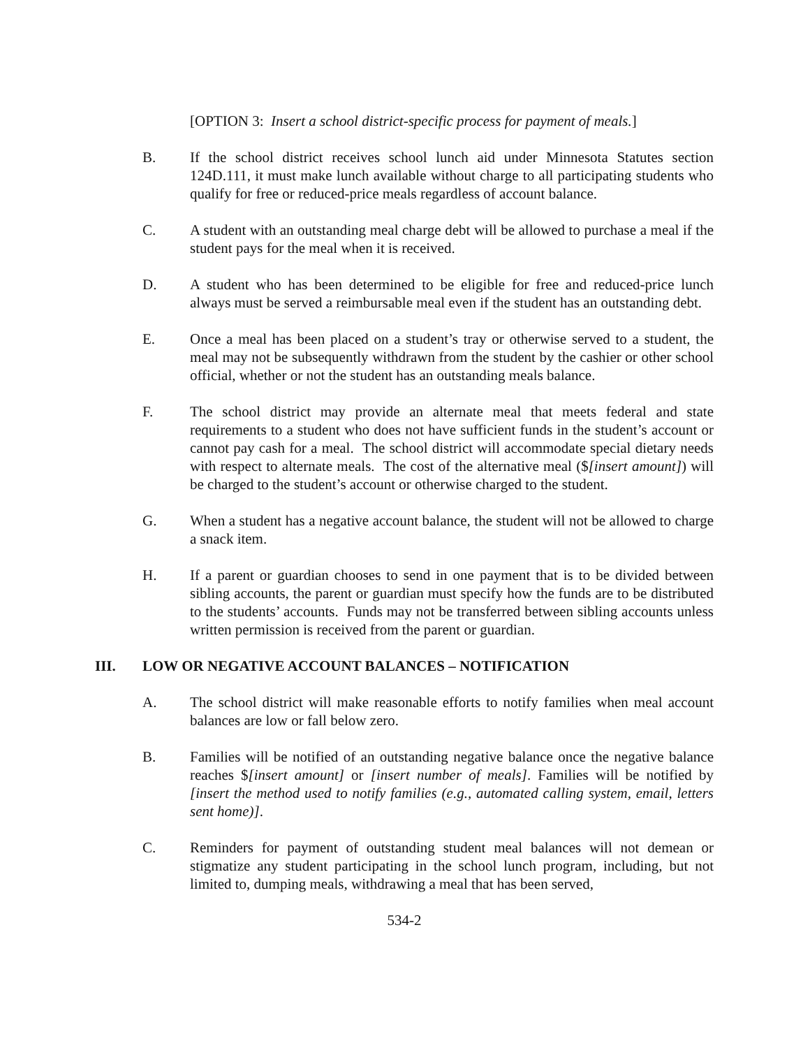[OPTION 3: Insert a school district-specific process for payment of meals.]
B. If the school district receives school lunch aid under Minnesota Statutes section 124D.111, it must make lunch available without charge to all participating students who qualify for free or reduced-price meals regardless of account balance.
C. A student with an outstanding meal charge debt will be allowed to purchase a meal if the student pays for the meal when it is received.
D. A student who has been determined to be eligible for free and reduced-price lunch always must be served a reimbursable meal even if the student has an outstanding debt.
E. Once a meal has been placed on a student’s tray or otherwise served to a student, the meal may not be subsequently withdrawn from the student by the cashier or other school official, whether or not the student has an outstanding meals balance.
F. The school district may provide an alternate meal that meets federal and state requirements to a student who does not have sufficient funds in the student’s account or cannot pay cash for a meal. The school district will accommodate special dietary needs with respect to alternate meals. The cost of the alternative meal ($[insert amount]) will be charged to the student’s account or otherwise charged to the student.
G. When a student has a negative account balance, the student will not be allowed to charge a snack item.
H. If a parent or guardian chooses to send in one payment that is to be divided between sibling accounts, the parent or guardian must specify how the funds are to be distributed to the students’ accounts. Funds may not be transferred between sibling accounts unless written permission is received from the parent or guardian.
III. LOW OR NEGATIVE ACCOUNT BALANCES – NOTIFICATION
A. The school district will make reasonable efforts to notify families when meal account balances are low or fall below zero.
B. Families will be notified of an outstanding negative balance once the negative balance reaches $[insert amount] or [insert number of meals]. Families will be notified by [insert the method used to notify families (e.g., automated calling system, email, letters sent home)].
C. Reminders for payment of outstanding student meal balances will not demean or stigmatize any student participating in the school lunch program, including, but not limited to, dumping meals, withdrawing a meal that has been served,
534-2